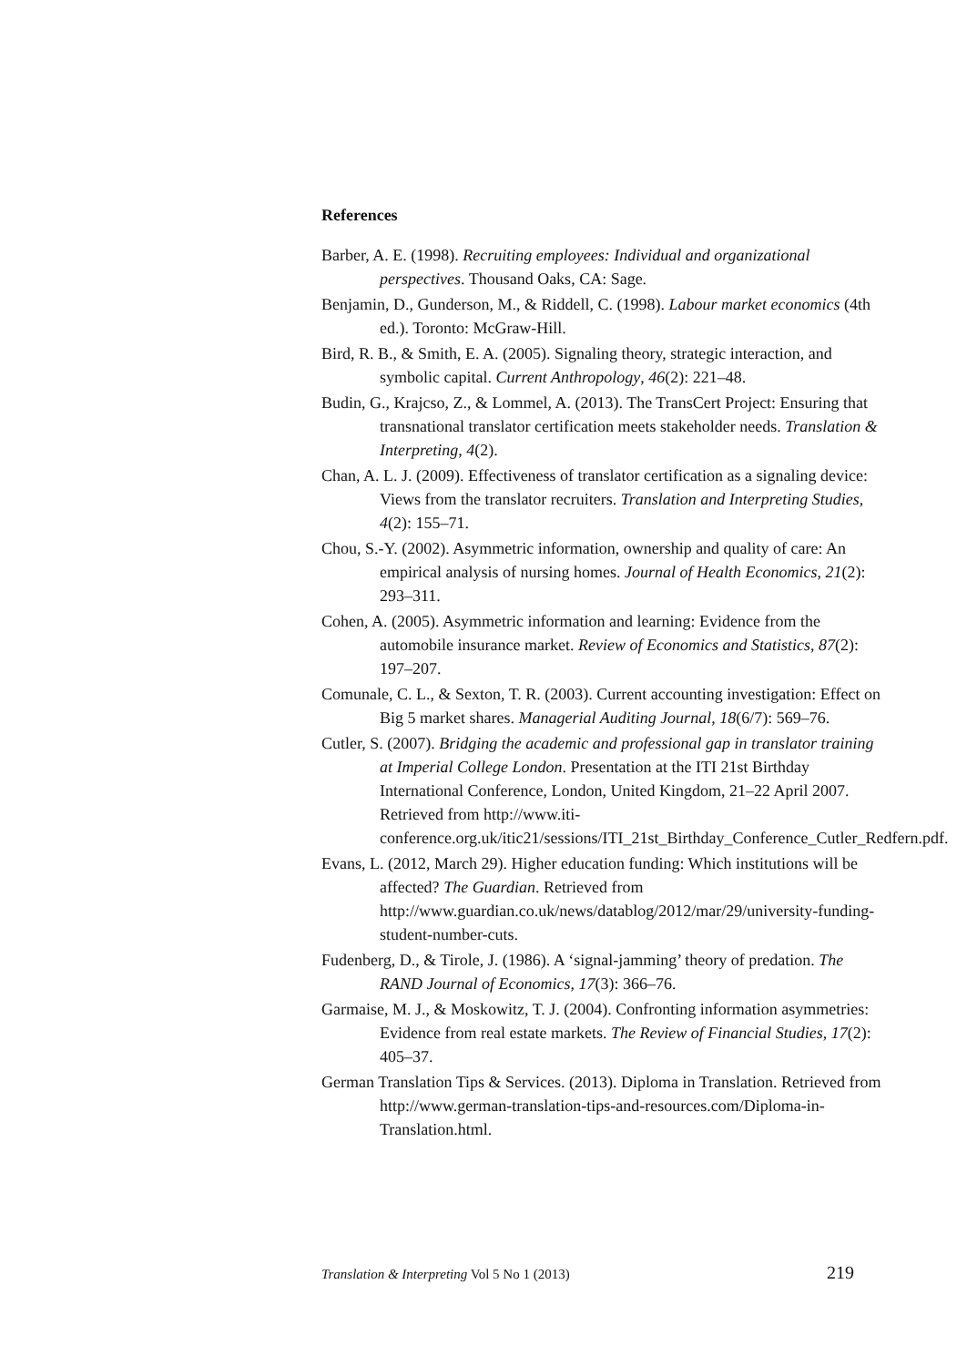References
Barber, A. E. (1998). Recruiting employees: Individual and organizational perspectives. Thousand Oaks, CA: Sage.
Benjamin, D., Gunderson, M., & Riddell, C. (1998). Labour market economics (4th ed.). Toronto: McGraw-Hill.
Bird, R. B., & Smith, E. A. (2005). Signaling theory, strategic interaction, and symbolic capital. Current Anthropology, 46(2): 221–48.
Budin, G., Krajcso, Z., & Lommel, A. (2013). The TransCert Project: Ensuring that transnational translator certification meets stakeholder needs. Translation & Interpreting, 4(2).
Chan, A. L. J. (2009). Effectiveness of translator certification as a signaling device: Views from the translator recruiters. Translation and Interpreting Studies, 4(2): 155–71.
Chou, S.-Y. (2002). Asymmetric information, ownership and quality of care: An empirical analysis of nursing homes. Journal of Health Economics, 21(2): 293–311.
Cohen, A. (2005). Asymmetric information and learning: Evidence from the automobile insurance market. Review of Economics and Statistics, 87(2): 197–207.
Comunale, C. L., & Sexton, T. R. (2003). Current accounting investigation: Effect on Big 5 market shares. Managerial Auditing Journal, 18(6/7): 569–76.
Cutler, S. (2007). Bridging the academic and professional gap in translator training at Imperial College London. Presentation at the ITI 21st Birthday International Conference, London, United Kingdom, 21–22 April 2007. Retrieved from http://www.iti-conference.org.uk/itic21/sessions/ITI_21st_Birthday_Conference_Cutler_Redfern.pdf.
Evans, L. (2012, March 29). Higher education funding: Which institutions will be affected? The Guardian. Retrieved from http://www.guardian.co.uk/news/datablog/2012/mar/29/university-funding-student-number-cuts.
Fudenberg, D., & Tirole, J. (1986). A ‘signal-jamming’ theory of predation. The RAND Journal of Economics, 17(3): 366–76.
Garmaise, M. J., & Moskowitz, T. J. (2004). Confronting information asymmetries: Evidence from real estate markets. The Review of Financial Studies, 17(2): 405–37.
German Translation Tips & Services. (2013). Diploma in Translation. Retrieved from http://www.german-translation-tips-and-resources.com/Diploma-in-Translation.html.
Translation & Interpreting Vol 5 No 1 (2013) 219